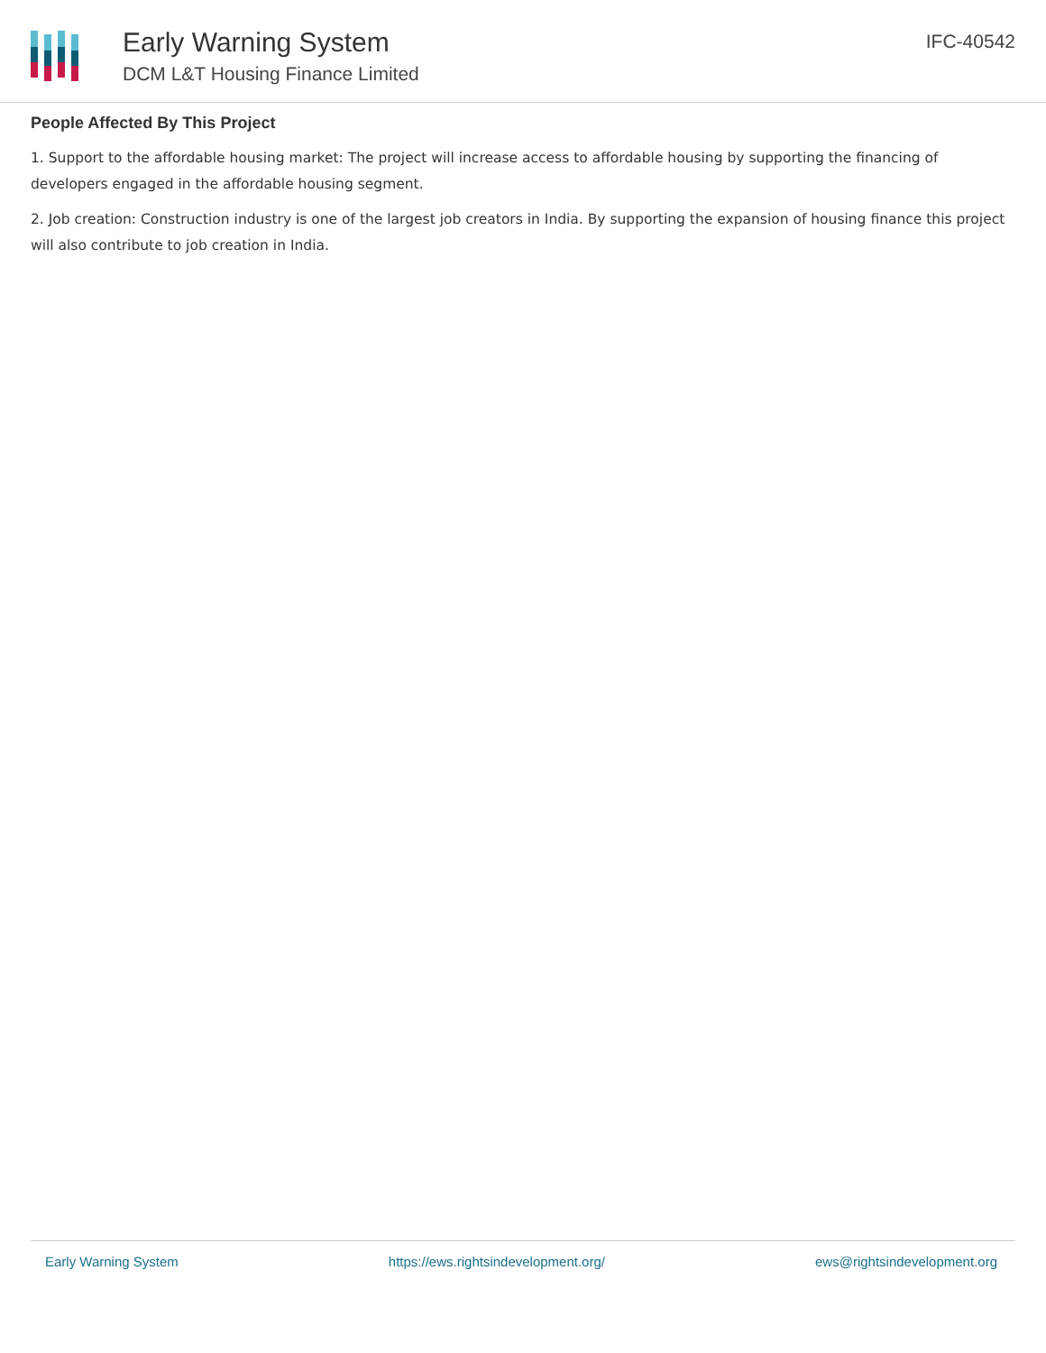Early Warning System
DCM L&T Housing Finance Limited
IFC-40542
People Affected By This Project
1. Support to the affordable housing market: The project will increase access to affordable housing by supporting the financing of developers engaged in the affordable housing segment.
2. Job creation: Construction industry is one of the largest job creators in India. By supporting the expansion of housing finance this project will also contribute to job creation in India.
Early Warning System https://ews.rightsindevelopment.org/ ews@rightsindevelopment.org